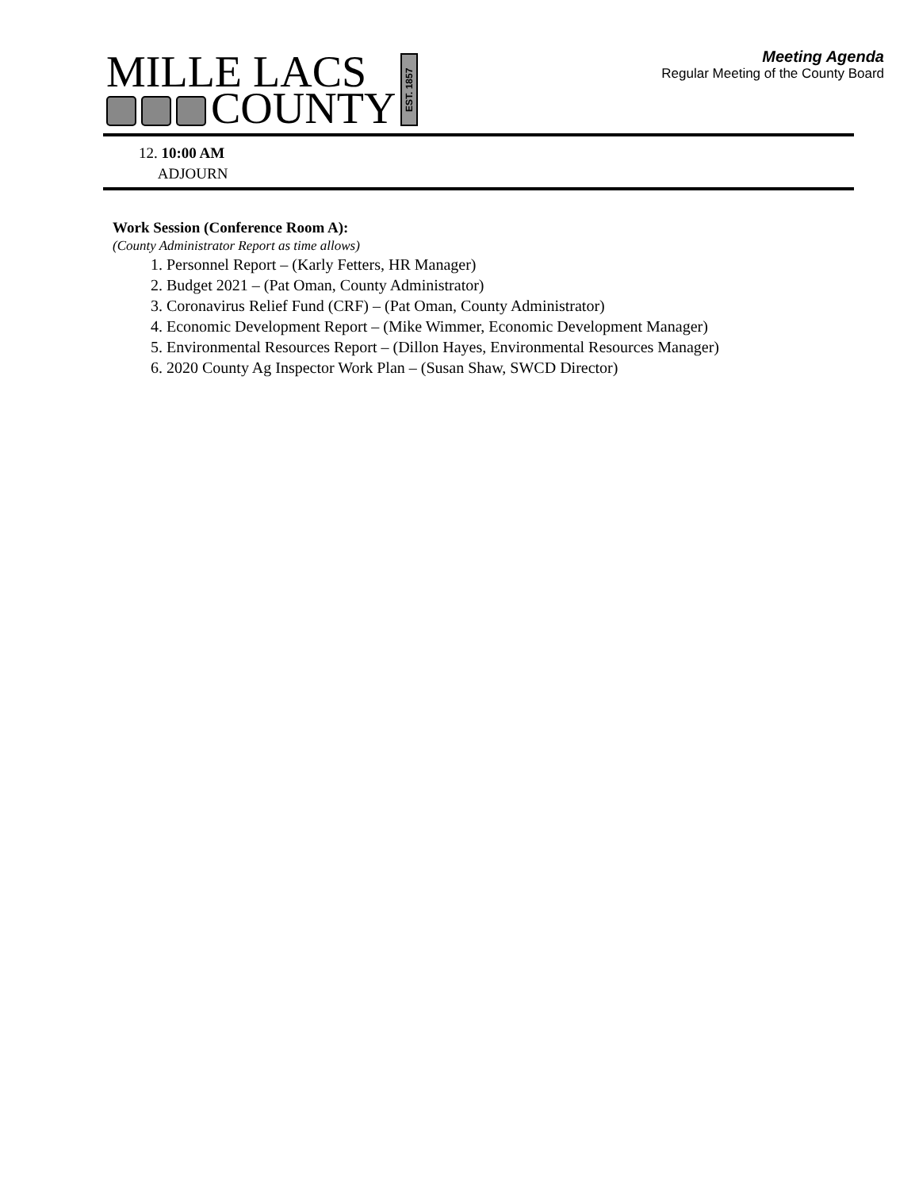MILLE LACS
COUNTY
EST. 1857
Meeting Agenda
Regular Meeting of the County Board
12. 10:00 AM
ADJOURN
Work Session (Conference Room A):
(County Administrator Report as time allows)
1. Personnel Report – (Karly Fetters, HR Manager)
2. Budget 2021 – (Pat Oman, County Administrator)
3. Coronavirus Relief Fund (CRF) – (Pat Oman, County Administrator)
4. Economic Development Report – (Mike Wimmer, Economic Development Manager)
5. Environmental Resources Report – (Dillon Hayes, Environmental Resources Manager)
6. 2020 County Ag Inspector Work Plan – (Susan Shaw, SWCD Director)